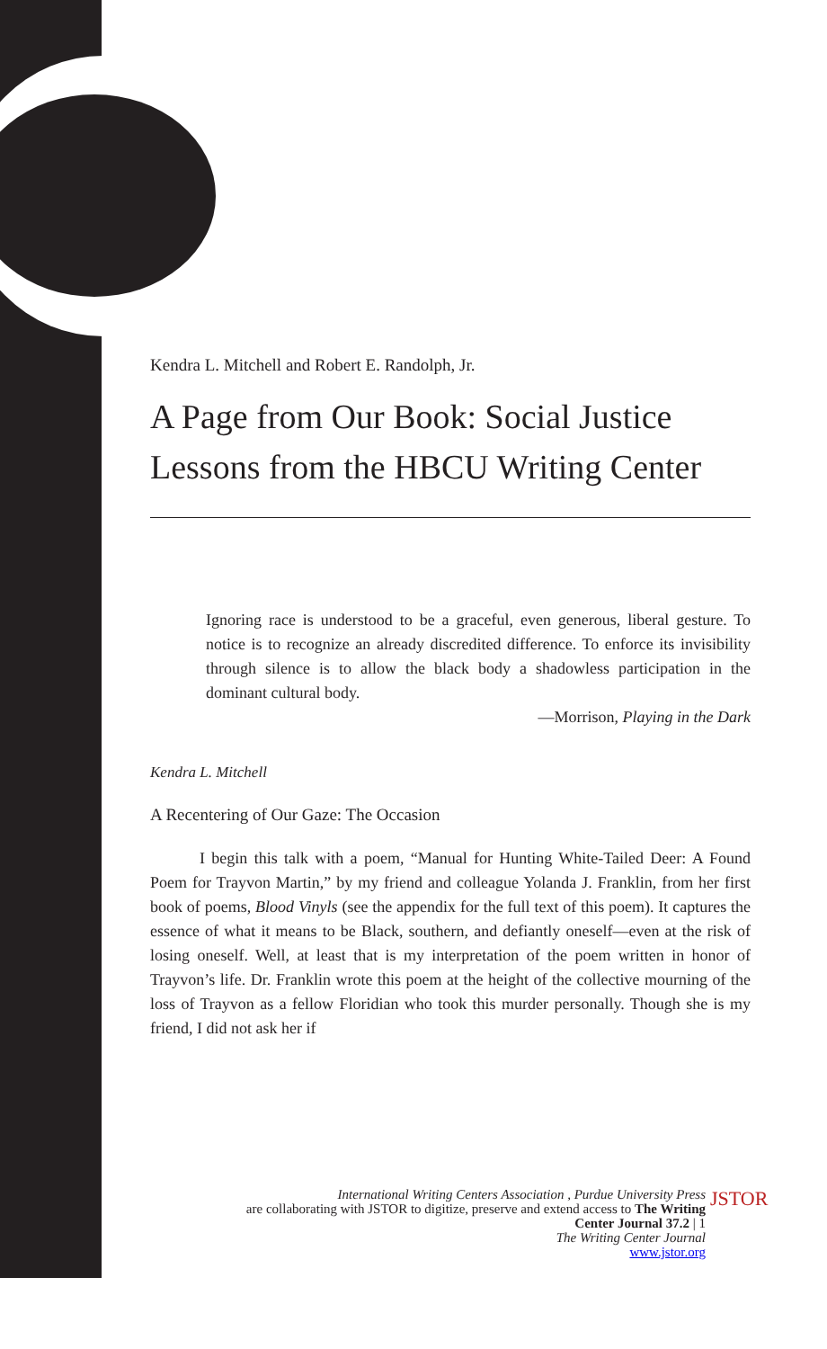Kendra L. Mitchell and Robert E. Randolph, Jr.
A Page from Our Book: Social Justice Lessons from the HBCU Writing Center
Ignoring race is understood to be a graceful, even generous, liberal gesture. To notice is to recognize an already discredited difference. To enforce its invisibility through silence is to allow the black body a shadowless participation in the dominant cultural body.
—Morrison, Playing in the Dark
Kendra L. Mitchell
A Recentering of Our Gaze: The Occasion
I begin this talk with a poem, “Manual for Hunting White-Tailed Deer: A Found Poem for Trayvon Martin,” by my friend and colleague Yolanda J. Franklin, from her first book of poems, Blood Vinyls (see the appendix for the full text of this poem). It captures the essence of what it means to be Black, southern, and defiantly oneself—even at the risk of losing oneself. Well, at least that is my interpretation of the poem written in honor of Trayvon’s life. Dr. Franklin wrote this poem at the height of the collective mourning of the loss of Trayvon as a fellow Floridian who took this murder personally. Though she is my friend, I did not ask her if
International Writing Centers Association , Purdue University Press
are collaborating with JSTOR to digitize, preserve and extend access to The Writing Center Journal 37.2 | 1
The Writing Center Journal
www.jstor.org
JSTOR